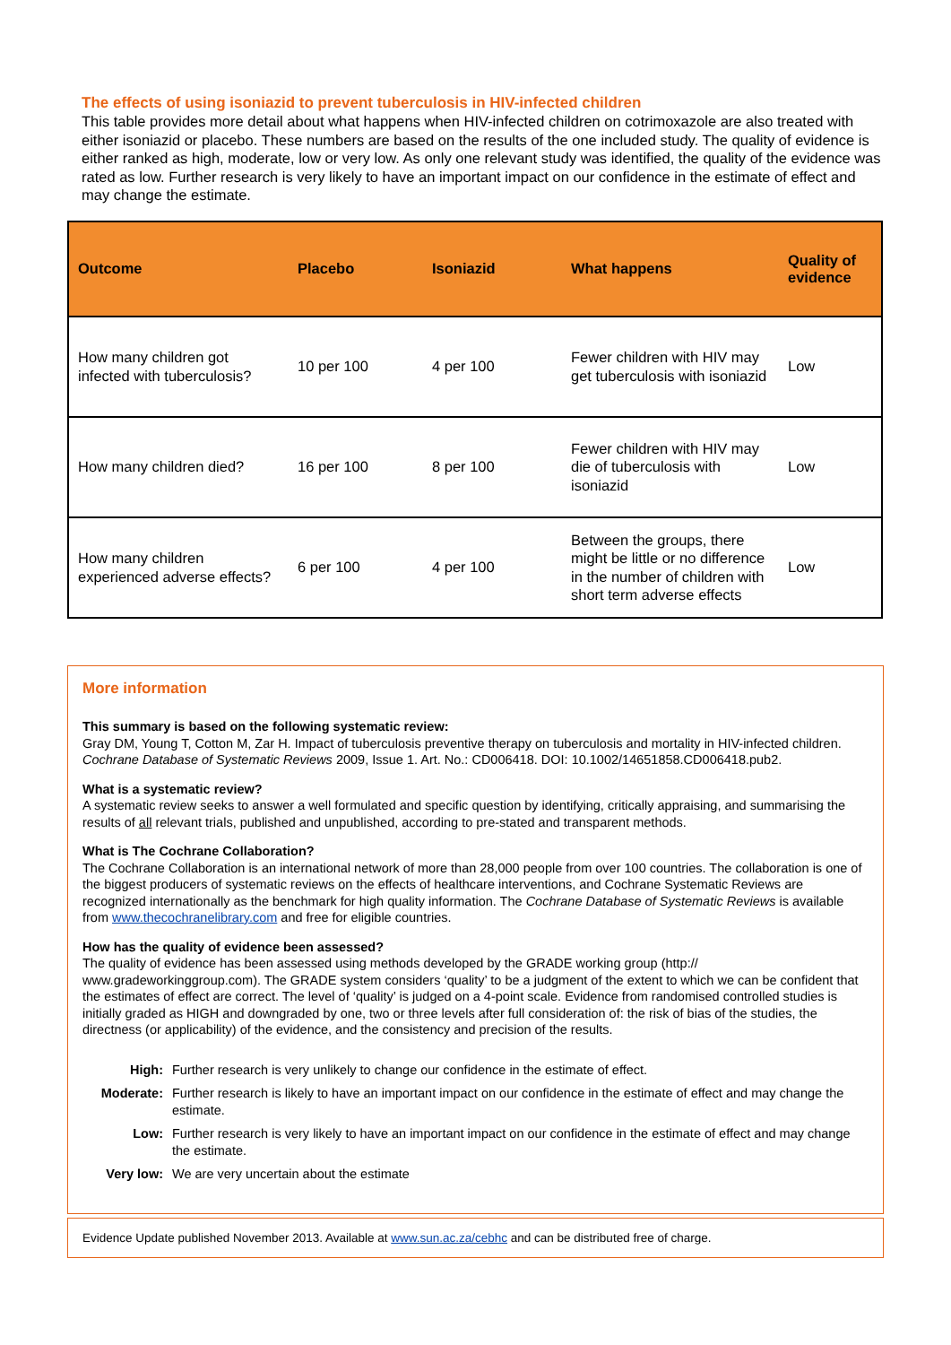The effects of using isoniazid to prevent tuberculosis in HIV-infected children
This table provides more detail about what happens when HIV-infected children on cotrimoxazole are also treated with either isoniazid or placebo. These numbers are based on the results of the one included study. The quality of evidence is either ranked as high, moderate, low or very low. As only one relevant study was identified, the quality of the evidence was rated as low. Further research is very likely to have an important impact on our confidence in the estimate of effect and may change the estimate.
| Outcome | Placebo | Isoniazid | What happens | Quality of evidence |
| --- | --- | --- | --- | --- |
| How many children got infected with tuberculosis? | 10 per 100 | 4 per 100 | Fewer children with HIV may get tuberculosis with isoniazid | Low |
| How many children died? | 16 per 100 | 8 per 100 | Fewer children with HIV may die of tuberculosis with isoniazid | Low |
| How many children experienced adverse effects? | 6 per 100 | 4 per 100 | Between the groups, there might be little or no difference in the number of children with short term adverse effects | Low |
More information
This summary is based on the following systematic review:
Gray DM, Young T, Cotton M, Zar H. Impact of tuberculosis preventive therapy on tuberculosis and mortality in HIV-infected children. Cochrane Database of Systematic Reviews 2009, Issue 1. Art. No.: CD006418. DOI: 10.1002/14651858.CD006418.pub2.
What is a systematic review?
A systematic review seeks to answer a well formulated and specific question by identifying, critically appraising, and summarising the results of all relevant trials, published and unpublished, according to pre-stated and transparent methods.
What is The Cochrane Collaboration?
The Cochrane Collaboration is an international network of more than 28,000 people from over 100 countries. The collaboration is one of the biggest producers of systematic reviews on the effects of healthcare interventions, and Cochrane Systematic Reviews are recognized internationally as the benchmark for high quality information. The Cochrane Database of Systematic Reviews is available from www.thecochranelibrary.com and free for eligible countries.
How has the quality of evidence been assessed?
The quality of evidence has been assessed using methods developed by the GRADE working group (http:// www.gradeworkinggroup.com). The GRADE system considers ‘quality’ to be a judgment of the extent to which we can be confident that the estimates of effect are correct. The level of ‘quality’ is judged on a 4-point scale. Evidence from randomised controlled studies is initially graded as HIGH and downgraded by one, two or three levels after full consideration of: the risk of bias of the studies, the directness (or applicability) of the evidence, and the consistency and precision of the results.
| High: | Further research is very unlikely to change our confidence in the estimate of effect. |
| Moderate: | Further research is likely to have an important impact on our confidence in the estimate of effect and may change the estimate. |
| Low: | Further research is very likely to have an important impact on our confidence in the estimate of effect and may change the estimate. |
| Very low: | We are very uncertain about the estimate |
Evidence Update published November 2013. Available at www.sun.ac.za/cebhc and can be distributed free of charge.